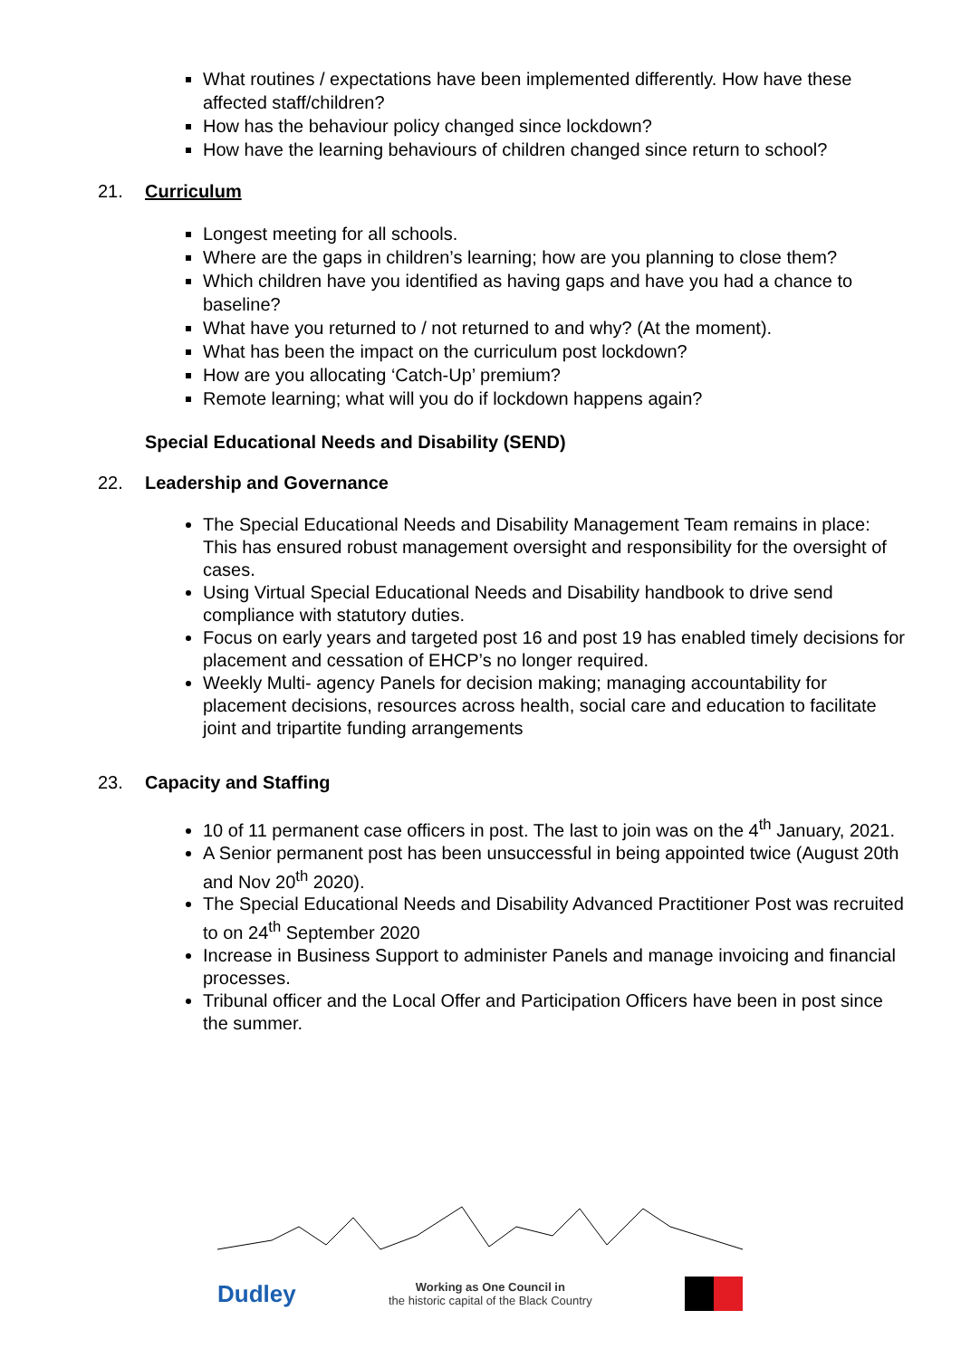What routines / expectations have been implemented differently. How have these affected staff/children?
How has the behaviour policy changed since lockdown?
How have the learning behaviours of children changed since return to school?
21. Curriculum
Longest meeting for all schools.
Where are the gaps in children’s learning; how are you planning to close them?
Which children have you identified as having gaps and have you had a chance to baseline?
What have you returned to / not returned to and why? (At the moment).
What has been the impact on the curriculum post lockdown?
How are you allocating ‘Catch-Up’ premium?
Remote learning; what will you do if lockdown happens again?
Special Educational Needs and Disability (SEND)
22. Leadership and Governance
The Special Educational Needs and Disability Management Team remains in place: This has ensured robust management oversight and responsibility for the oversight of cases.
Using Virtual Special Educational Needs and Disability handbook to drive send compliance with statutory duties.
Focus on early years and targeted post 16 and post 19 has enabled timely decisions for placement and cessation of EHCP’s no longer required.
Weekly Multi- agency Panels for decision making; managing accountability for placement decisions, resources across health, social care and education to facilitate joint and tripartite funding arrangements
23. Capacity and Staffing
10 of 11 permanent case officers in post. The last to join was on the 4<sup>th</sup> January, 2021.
A Senior permanent post has been unsuccessful in being appointed twice (August 20th and Nov 20<sup>th</sup> 2020).
The Special Educational Needs and Disability Advanced Practitioner Post was recruited to on 24<sup>th</sup> September 2020
Increase in Business Support to administer Panels and manage invoicing and financial processes.
Tribunal officer and the Local Offer and Participation Officers have been in post since the summer.
Dudley Working as One Council in
the historic capital of the Black Country